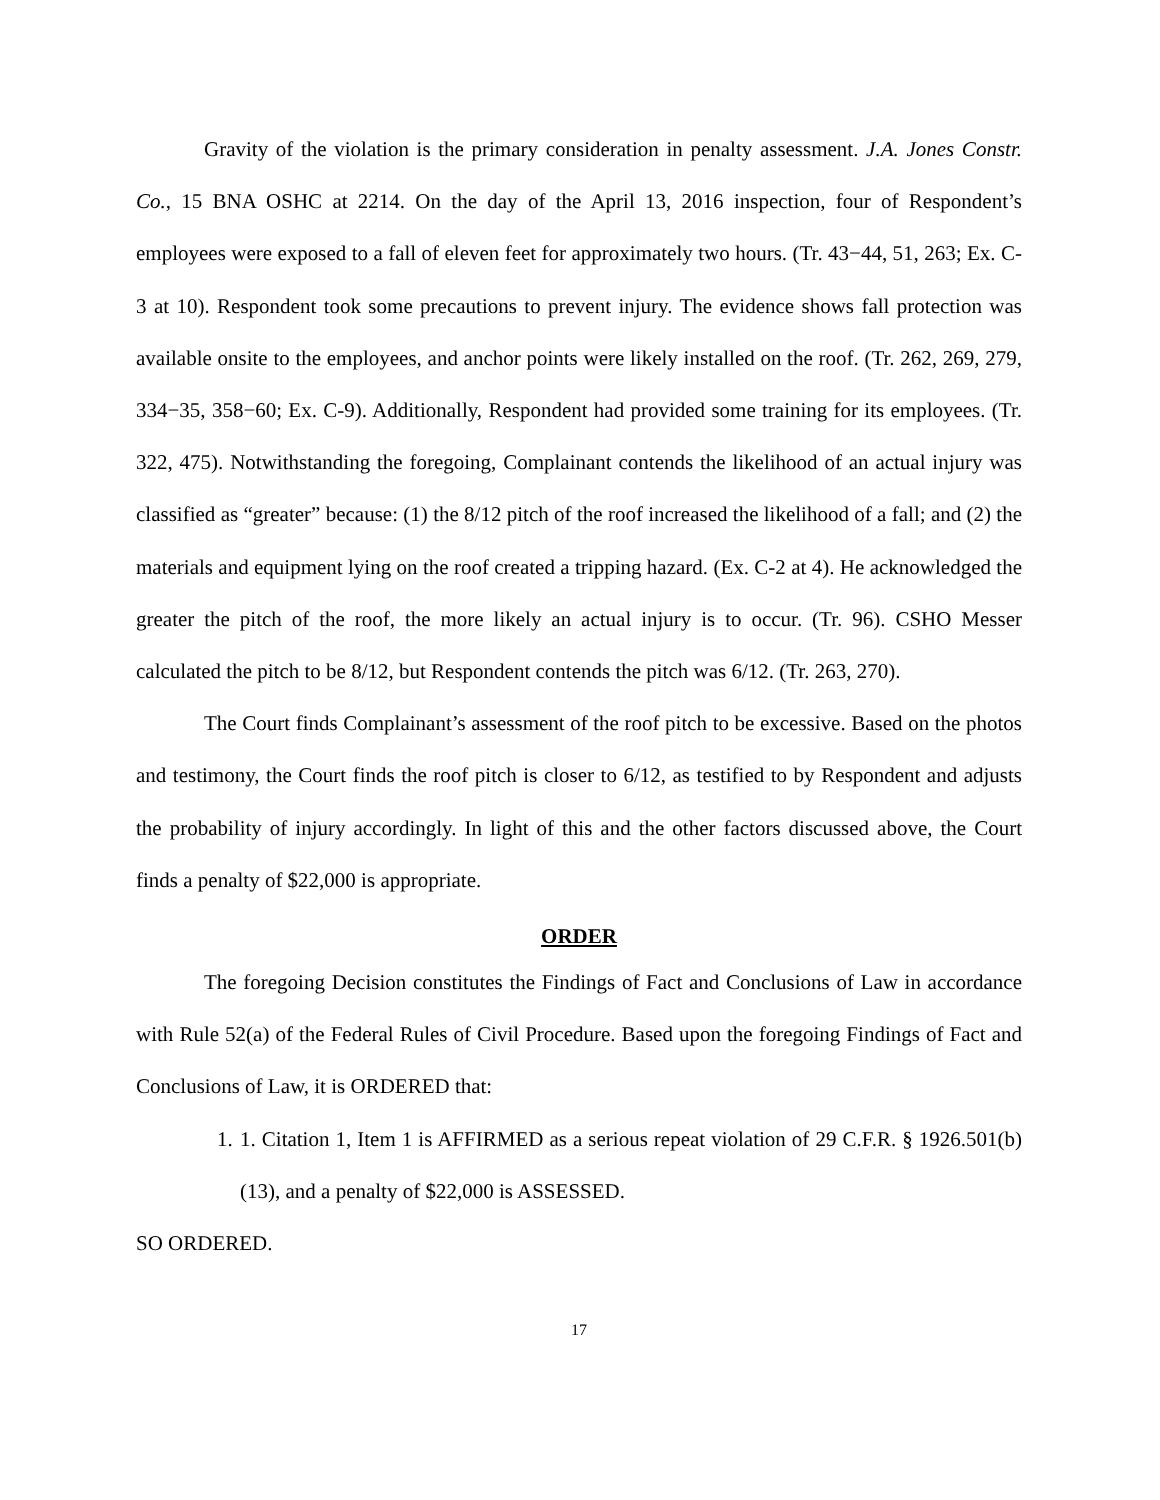Gravity of the violation is the primary consideration in penalty assessment. J.A. Jones Constr. Co., 15 BNA OSHC at 2214. On the day of the April 13, 2016 inspection, four of Respondent’s employees were exposed to a fall of eleven feet for approximately two hours. (Tr. 43−44, 51, 263; Ex. C-3 at 10). Respondent took some precautions to prevent injury. The evidence shows fall protection was available onsite to the employees, and anchor points were likely installed on the roof. (Tr. 262, 269, 279, 334−35, 358−60; Ex. C-9). Additionally, Respondent had provided some training for its employees. (Tr. 322, 475). Notwithstanding the foregoing, Complainant contends the likelihood of an actual injury was classified as “greater” because: (1) the 8/12 pitch of the roof increased the likelihood of a fall; and (2) the materials and equipment lying on the roof created a tripping hazard. (Ex. C-2 at 4). He acknowledged the greater the pitch of the roof, the more likely an actual injury is to occur. (Tr. 96). CSHO Messer calculated the pitch to be 8/12, but Respondent contends the pitch was 6/12. (Tr. 263, 270).
The Court finds Complainant’s assessment of the roof pitch to be excessive. Based on the photos and testimony, the Court finds the roof pitch is closer to 6/12, as testified to by Respondent and adjusts the probability of injury accordingly. In light of this and the other factors discussed above, the Court finds a penalty of $22,000 is appropriate.
ORDER
The foregoing Decision constitutes the Findings of Fact and Conclusions of Law in accordance with Rule 52(a) of the Federal Rules of Civil Procedure. Based upon the foregoing Findings of Fact and Conclusions of Law, it is ORDERED that:
1. 1. Citation 1, Item 1 is AFFIRMED as a serious repeat violation of 29 C.F.R. § 1926.501(b)(13), and a penalty of $22,000 is ASSESSED.
SO ORDERED.
17